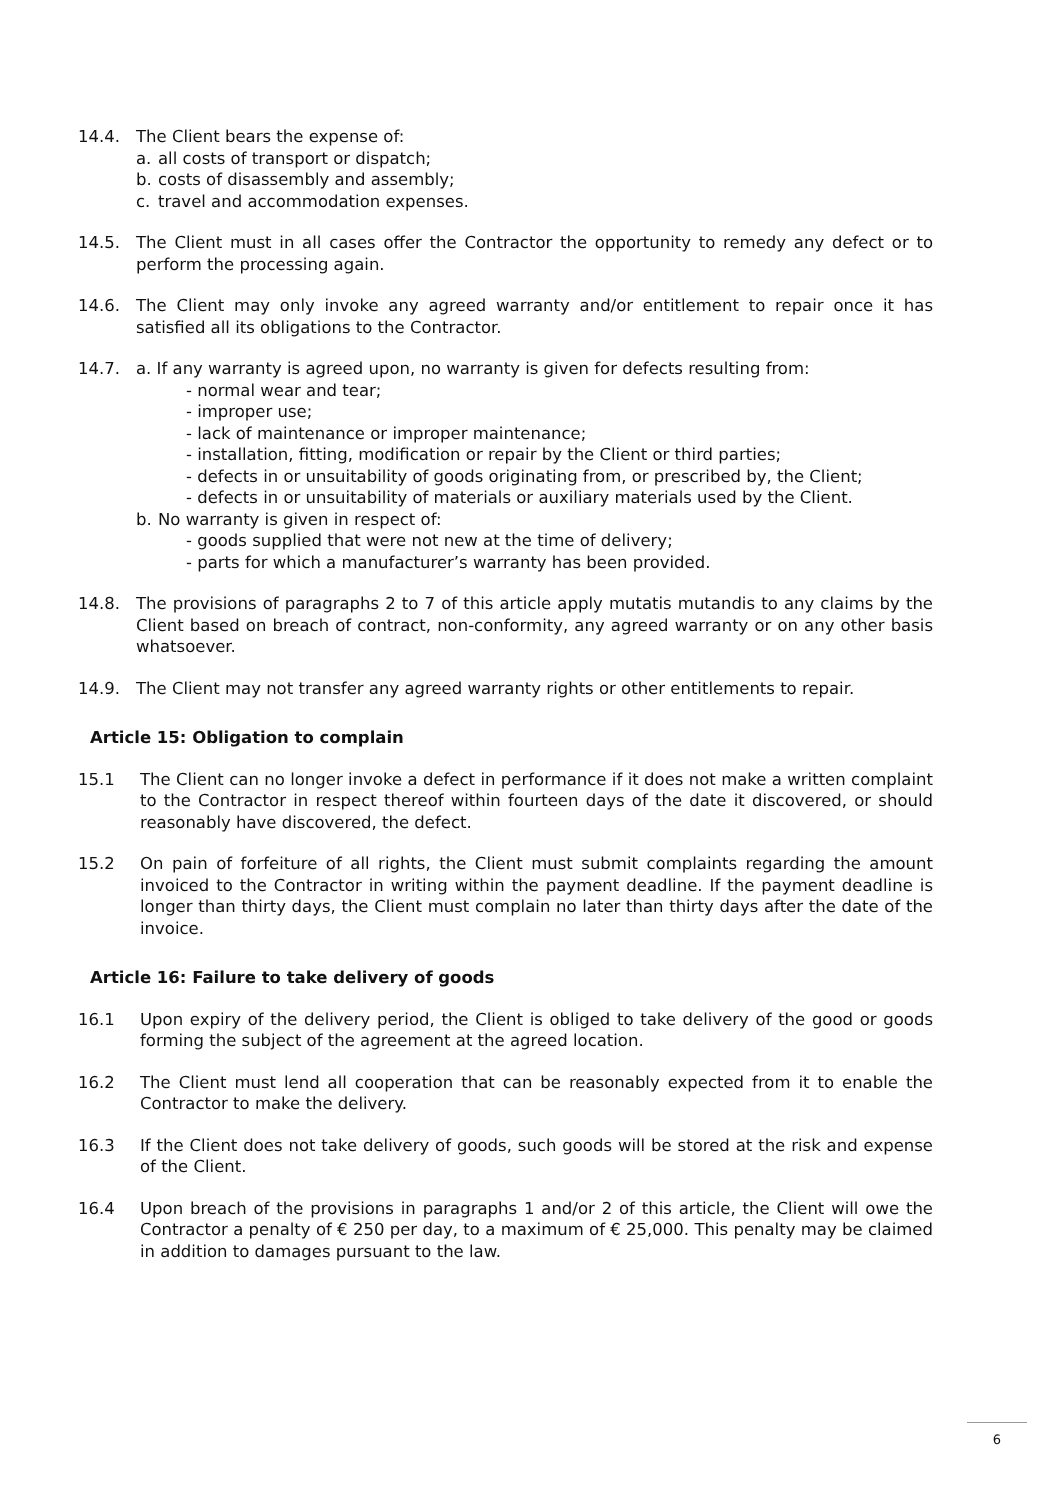14.4. The Client bears the expense of:
a. all costs of transport or dispatch;
b. costs of disassembly and assembly;
c. travel and accommodation expenses.
14.5. The Client must in all cases offer the Contractor the opportunity to remedy any defect or to perform the processing again.
14.6. The Client may only invoke any agreed warranty and/or entitlement to repair once it has satisfied all its obligations to the Contractor.
14.7. a. If any warranty is agreed upon, no warranty is given for defects resulting from:
- normal wear and tear;
- improper use;
- lack of maintenance or improper maintenance;
- installation, fitting, modification or repair by the Client or third parties;
- defects in or unsuitability of goods originating from, or prescribed by, the Client;
- defects in or unsuitability of materials or auxiliary materials used by the Client.
b. No warranty is given in respect of:
- goods supplied that were not new at the time of delivery;
- parts for which a manufacturer’s warranty has been provided.
14.8. The provisions of paragraphs 2 to 7 of this article apply mutatis mutandis to any claims by the Client based on breach of contract, non-conformity, any agreed warranty or on any other basis whatsoever.
14.9. The Client may not transfer any agreed warranty rights or other entitlements to repair.
Article 15: Obligation to complain
15.1 The Client can no longer invoke a defect in performance if it does not make a written complaint to the Contractor in respect thereof within fourteen days of the date it discovered, or should reasonably have discovered, the defect.
15.2 On pain of forfeiture of all rights, the Client must submit complaints regarding the amount invoiced to the Contractor in writing within the payment deadline. If the payment deadline is longer than thirty days, the Client must complain no later than thirty days after the date of the invoice.
Article 16: Failure to take delivery of goods
16.1 Upon expiry of the delivery period, the Client is obliged to take delivery of the good or goods forming the subject of the agreement at the agreed location.
16.2 The Client must lend all cooperation that can be reasonably expected from it to enable the Contractor to make the delivery.
16.3 If the Client does not take delivery of goods, such goods will be stored at the risk and expense of the Client.
16.4 Upon breach of the provisions in paragraphs 1 and/or 2 of this article, the Client will owe the Contractor a penalty of € 250 per day, to a maximum of € 25,000. This penalty may be claimed in addition to damages pursuant to the law.
6